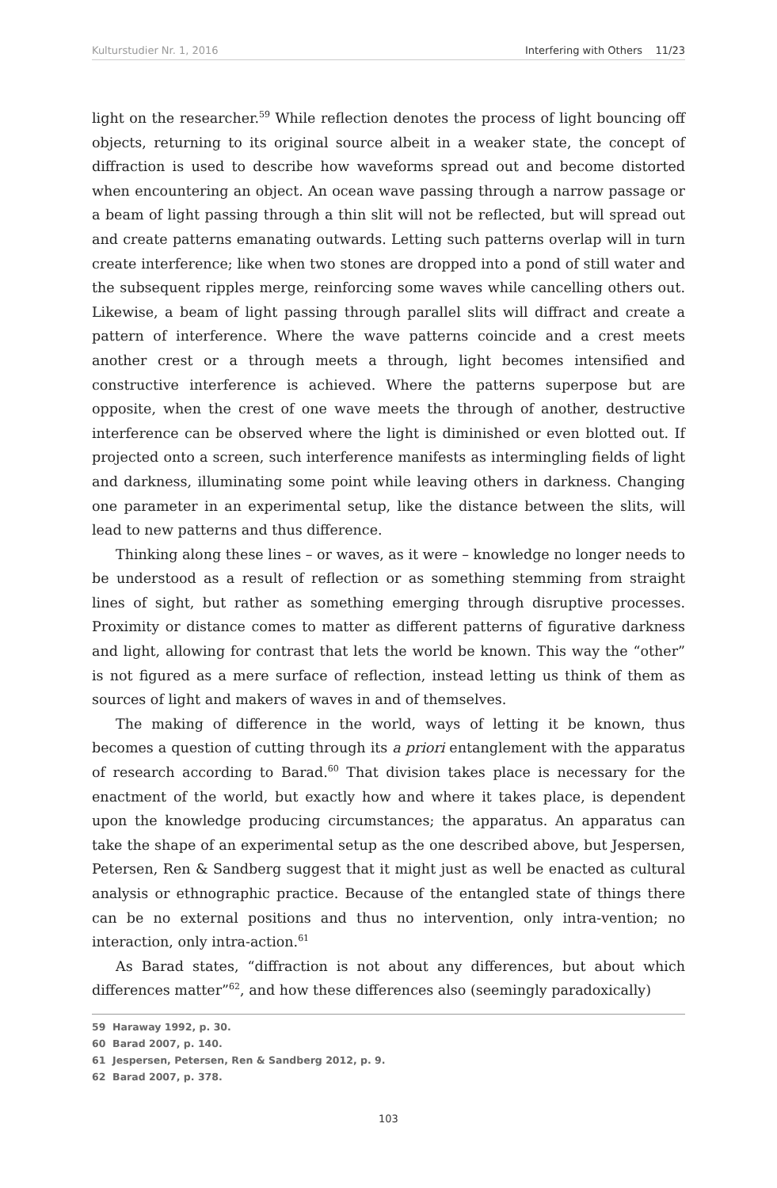Kulturstudier Nr. 1, 2016 Interfering with Others 11/23
light on the researcher.<sup>59</sup> While reflection denotes the process of light bouncing off objects, returning to its original source albeit in a weaker state, the concept of diffraction is used to describe how waveforms spread out and become distorted when encountering an object. An ocean wave passing through a narrow passage or a beam of light passing through a thin slit will not be reflected, but will spread out and create patterns emanating outwards. Letting such patterns overlap will in turn create interference; like when two stones are dropped into a pond of still water and the subsequent ripples merge, reinforcing some waves while cancelling others out. Likewise, a beam of light passing through parallel slits will diffract and create a pattern of interference. Where the wave patterns coincide and a crest meets another crest or a through meets a through, light becomes intensified and constructive interference is achieved. Where the patterns superpose but are opposite, when the crest of one wave meets the through of another, destructive interference can be observed where the light is diminished or even blotted out. If projected onto a screen, such interference manifests as intermingling fields of light and darkness, illuminating some point while leaving others in darkness. Changing one parameter in an experimental setup, like the distance between the slits, will lead to new patterns and thus difference.
Thinking along these lines – or waves, as it were – knowledge no longer needs to be understood as a result of reflection or as something stemming from straight lines of sight, but rather as something emerging through disruptive processes. Proximity or distance comes to matter as different patterns of figurative darkness and light, allowing for contrast that lets the world be known. This way the “other” is not figured as a mere surface of reflection, instead letting us think of them as sources of light and makers of waves in and of themselves.
The making of difference in the world, ways of letting it be known, thus becomes a question of cutting through its a priori entanglement with the apparatus of research according to Barad.<sup>60</sup> That division takes place is necessary for the enactment of the world, but exactly how and where it takes place, is dependent upon the knowledge producing circumstances; the apparatus. An apparatus can take the shape of an experimental setup as the one described above, but Jespersen, Petersen, Ren & Sandberg suggest that it might just as well be enacted as cultural analysis or ethnographic practice. Because of the entangled state of things there can be no external positions and thus no intervention, only intra-vention; no interaction, only intra-action.<sup>61</sup>
As Barad states, “diffraction is not about any differences, but about which differences matter”<sup>62</sup>, and how these differences also (seemingly paradoxically)
59 Haraway 1992, p. 30.
60 Barad 2007, p. 140.
61 Jespersen, Petersen, Ren & Sandberg 2012, p. 9.
62 Barad 2007, p. 378.
103